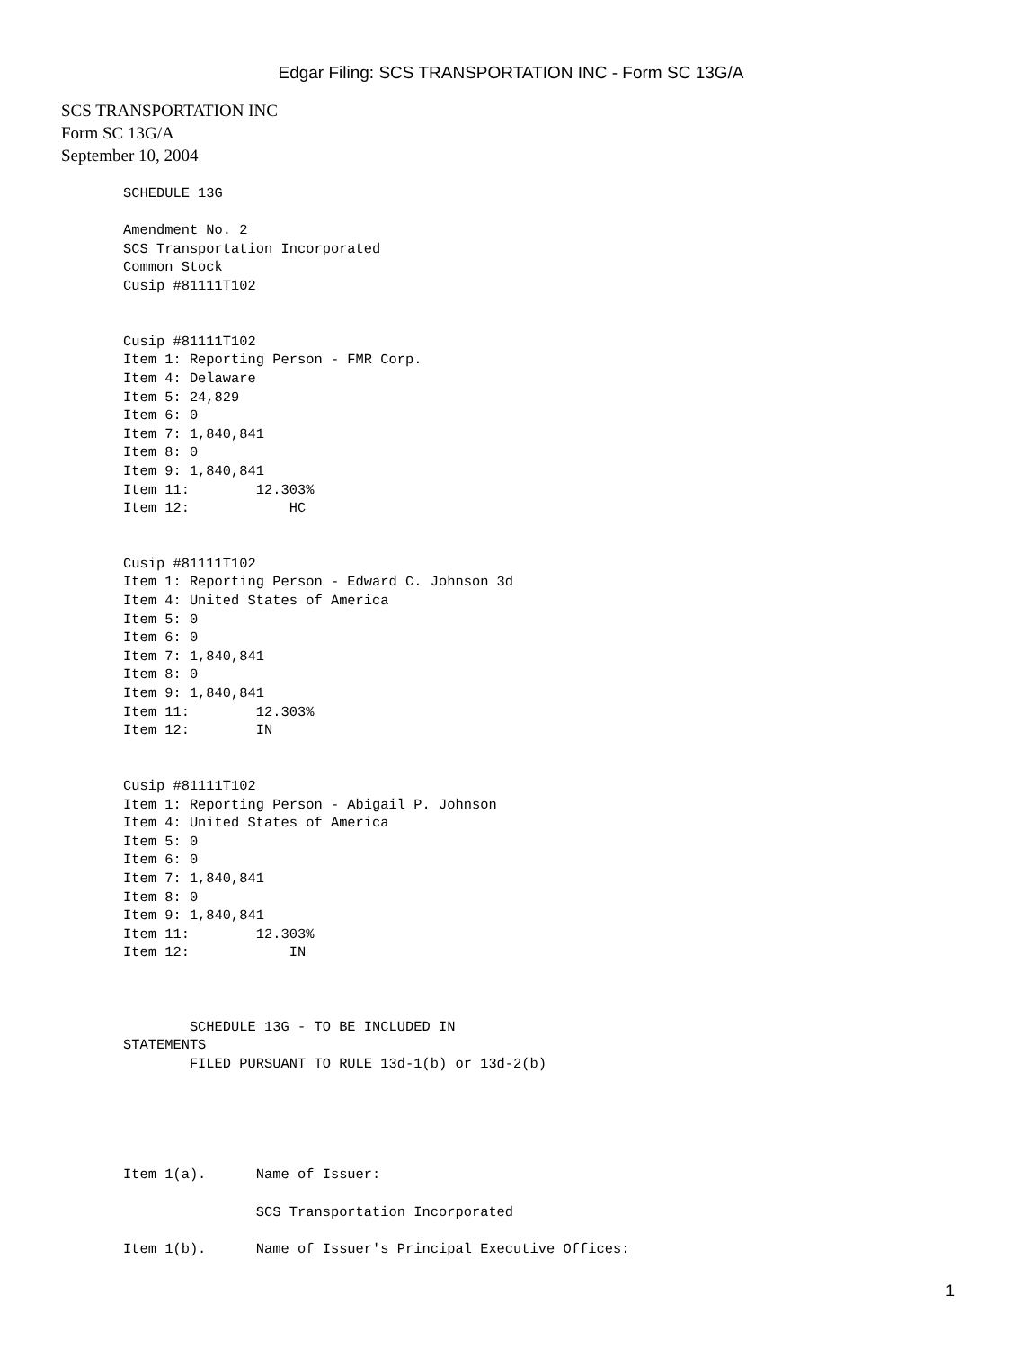Edgar Filing: SCS TRANSPORTATION INC - Form SC 13G/A
SCS TRANSPORTATION INC
Form SC 13G/A
September 10, 2004
SCHEDULE 13G

Amendment No. 2
SCS Transportation Incorporated
Common Stock
Cusip #81111T102


Cusip #81111T102
Item 1: Reporting Person - FMR Corp.
Item 4: Delaware
Item 5: 24,829
Item 6: 0
Item 7: 1,840,841
Item 8: 0
Item 9: 1,840,841
Item 11:        12.303%
Item 12:            HC


Cusip #81111T102
Item 1: Reporting Person - Edward C. Johnson 3d
Item 4: United States of America
Item 5: 0
Item 6: 0
Item 7: 1,840,841
Item 8: 0
Item 9: 1,840,841
Item 11:        12.303%
Item 12:        IN


Cusip #81111T102
Item 1: Reporting Person - Abigail P. Johnson
Item 4: United States of America
Item 5: 0
Item 6: 0
Item 7: 1,840,841
Item 8: 0
Item 9: 1,840,841
Item 11:        12.303%
Item 12:            IN



        SCHEDULE 13G - TO BE INCLUDED IN
STATEMENTS
        FILED PURSUANT TO RULE 13d-1(b) or 13d-2(b)





Item 1(a).      Name of Issuer:

                SCS Transportation Incorporated

Item 1(b).      Name of Issuer's Principal Executive Offices:
1